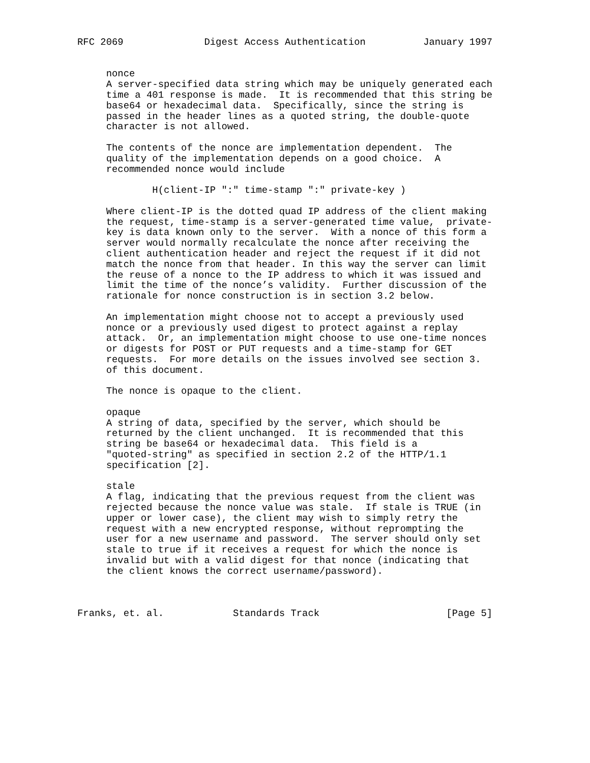RFC 2069              Digest Access Authentication          January 1997


     nonce
     A server-specified data string which may be uniquely generated each
     time a 401 response is made.  It is recommended that this string be
     base64 or hexadecimal data.  Specifically, since the string is
     passed in the header lines as a quoted string, the double-quote
     character is not allowed.

     The contents of the nonce are implementation dependent.  The
     quality of the implementation depends on a good choice.  A
     recommended nonce would include

             H(client-IP ":" time-stamp ":" private-key )

     Where client-IP is the dotted quad IP address of the client making
     the request, time-stamp is a server-generated time value,  private-
     key is data known only to the server.  With a nonce of this form a
     server would normally recalculate the nonce after receiving the
     client authentication header and reject the request if it did not
     match the nonce from that header. In this way the server can limit
     the reuse of a nonce to the IP address to which it was issued and
     limit the time of the nonce’s validity.  Further discussion of the
     rationale for nonce construction is in section 3.2 below.

     An implementation might choose not to accept a previously used
     nonce or a previously used digest to protect against a replay
     attack.  Or, an implementation might choose to use one-time nonces
     or digests for POST or PUT requests and a time-stamp for GET
     requests.  For more details on the issues involved see section 3.
     of this document.

     The nonce is opaque to the client.

     opaque
     A string of data, specified by the server, which should be
     returned by the client unchanged.  It is recommended that this
     string be base64 or hexadecimal data.  This field is a
     "quoted-string" as specified in section 2.2 of the HTTP/1.1
     specification [2].

     stale
     A flag, indicating that the previous request from the client was
     rejected because the nonce value was stale.  If stale is TRUE (in
     upper or lower case), the client may wish to simply retry the
     request with a new encrypted response, without reprompting the
     user for a new username and password.  The server should only set
     stale to true if it receives a request for which the nonce is
     invalid but with a valid digest for that nonce (indicating that
     the client knows the correct username/password).



Franks, et. al.            Standards Track                      [Page 5]